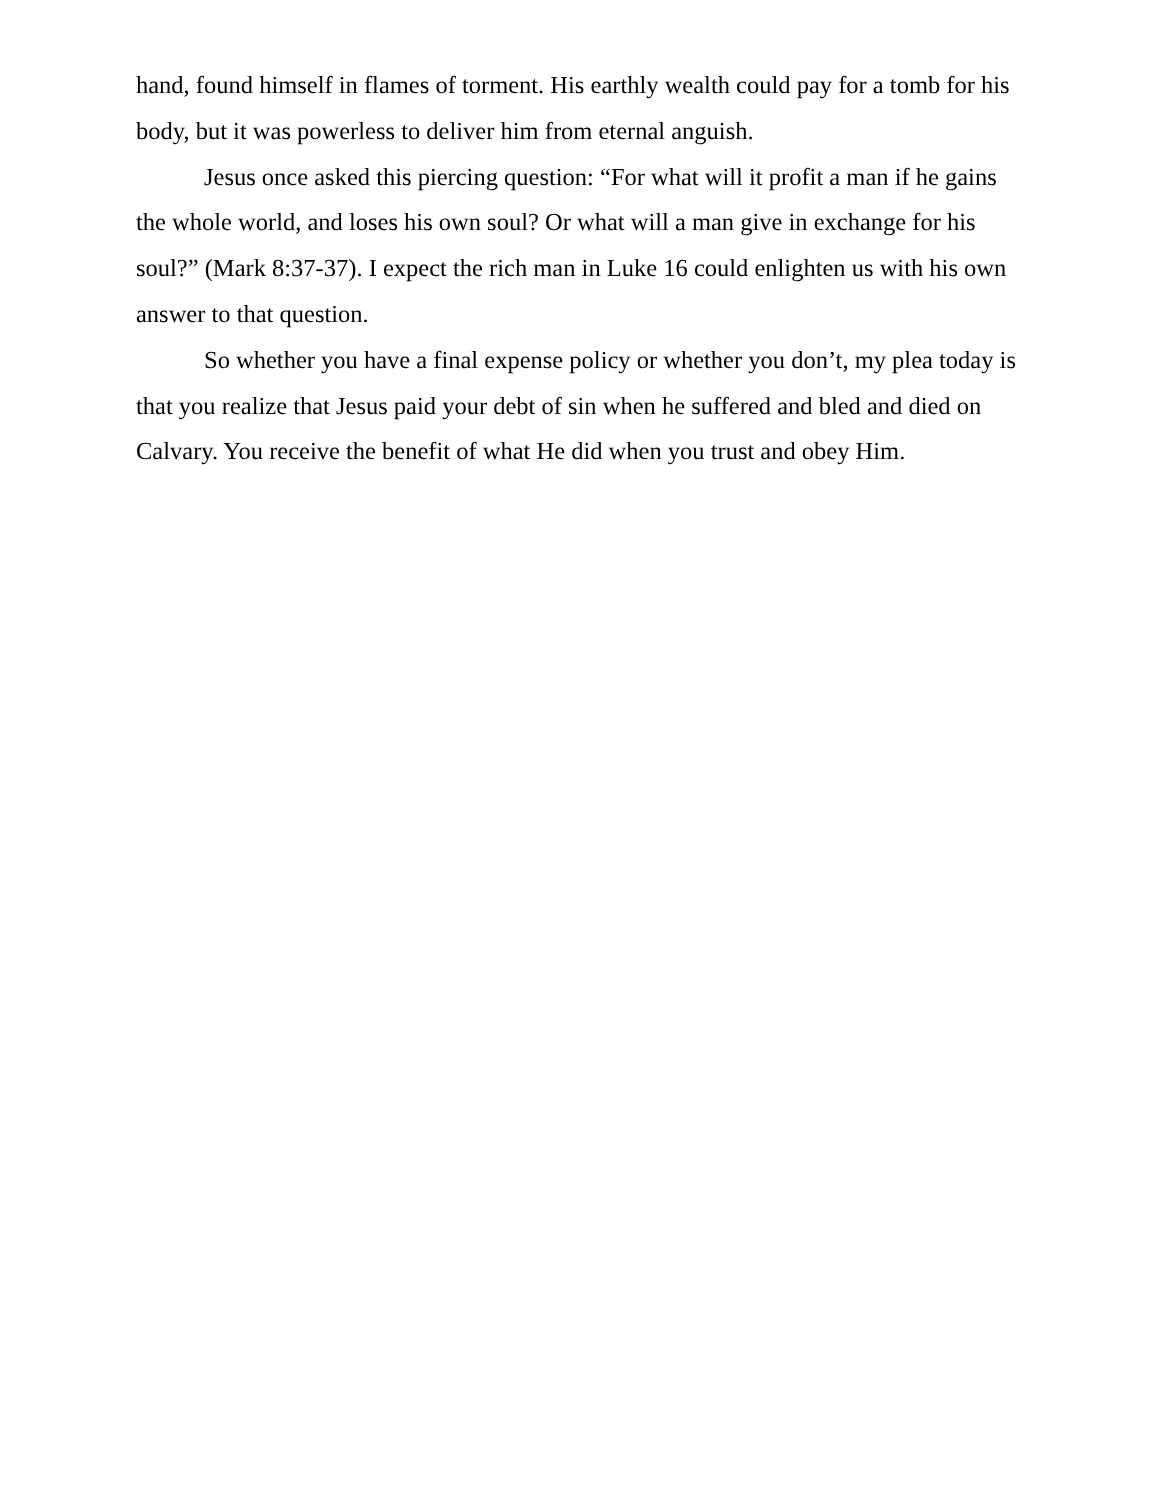hand, found himself in flames of torment. His earthly wealth could pay for a tomb for his body, but it was powerless to deliver him from eternal anguish.
Jesus once asked this piercing question: “For what will it profit a man if he gains the whole world, and loses his own soul? Or what will a man give in exchange for his soul?” (Mark 8:37-37). I expect the rich man in Luke 16 could enlighten us with his own answer to that question.
So whether you have a final expense policy or whether you don’t, my plea today is that you realize that Jesus paid your debt of sin when he suffered and bled and died on Calvary. You receive the benefit of what He did when you trust and obey Him.